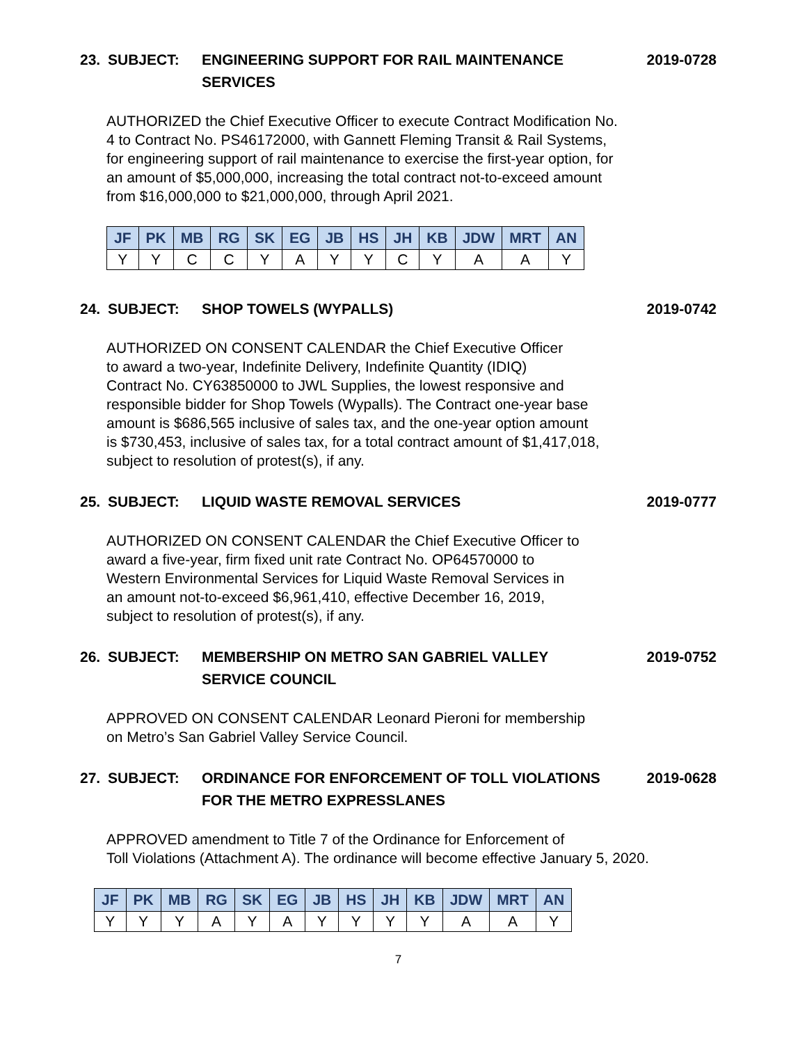23. SUBJECT: ENGINEERING SUPPORT FOR RAIL MAINTENANCE
SERVICES
2019-0728
AUTHORIZED the Chief Executive Officer to execute Contract Modification No.
4 to Contract No. PS46172000, with Gannett Fleming Transit & Rail Systems,
for engineering support of rail maintenance to exercise the first-year option, for
an amount of $5,000,000, increasing the total contract not-to-exceed amount
from $16,000,000 to $21,000,000, through April 2021.
| JF | PK | MB | RG | SK | EG | JB | HS | JH | KB | JDW | MRT | AN |
| --- | --- | --- | --- | --- | --- | --- | --- | --- | --- | --- | --- | --- |
| Y | Y | C | C | Y | A | Y | Y | C | Y | A | A | Y |
24. SUBJECT: SHOP TOWELS (WYPALLS) 2019-0742
AUTHORIZED ON CONSENT CALENDAR the Chief Executive Officer
to award a two-year, Indefinite Delivery, Indefinite Quantity (IDIQ)
Contract No. CY63850000 to JWL Supplies, the lowest responsive and
responsible bidder for Shop Towels (Wypalls). The Contract one-year base
amount is $686,565 inclusive of sales tax, and the one-year option amount
is $730,453, inclusive of sales tax, for a total contract amount of $1,417,018,
subject to resolution of protest(s), if any.
25. SUBJECT: LIQUID WASTE REMOVAL SERVICES 2019-0777
AUTHORIZED ON CONSENT CALENDAR the Chief Executive Officer to
award a five-year, firm fixed unit rate Contract No. OP64570000 to
Western Environmental Services for Liquid Waste Removal Services in
an amount not-to-exceed $6,961,410, effective December 16, 2019,
subject to resolution of protest(s), if any.
26. SUBJECT: MEMBERSHIP ON METRO SAN GABRIEL VALLEY
SERVICE COUNCIL
2019-0752
APPROVED ON CONSENT CALENDAR Leonard Pieroni for membership
on Metro’s San Gabriel Valley Service Council.
27. SUBJECT: ORDINANCE FOR ENFORCEMENT OF TOLL VIOLATIONS
FOR THE METRO EXPRESSLANES
2019-0628
APPROVED amendment to Title 7 of the Ordinance for Enforcement of
Toll Violations (Attachment A). The ordinance will become effective January 5, 2020.
| JF | PK | MB | RG | SK | EG | JB | HS | JH | KB | JDW | MRT | AN |
| --- | --- | --- | --- | --- | --- | --- | --- | --- | --- | --- | --- | --- |
| Y | Y | Y | A | Y | A | Y | Y | Y | Y | A | A | Y |
7